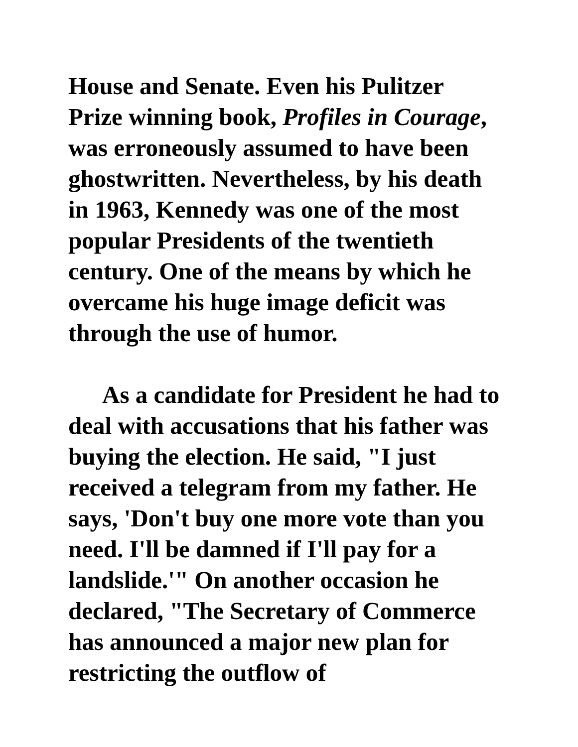House and Senate. Even his Pulitzer Prize winning book, Profiles in Courage, was erroneously assumed to have been ghostwritten. Nevertheless, by his death in 1963, Kennedy was one of the most popular Presidents of the twentieth century. One of the means by which he overcame his huge image deficit was through the use of humor.
As a candidate for President he had to deal with accusations that his father was buying the election. He said, "I just received a telegram from my father. He says, 'Don't buy one more vote than you need. I'll be damned if I'll pay for a landslide.'" On another occasion he declared, "The Secretary of Commerce has announced a major new plan for restricting the outflow of